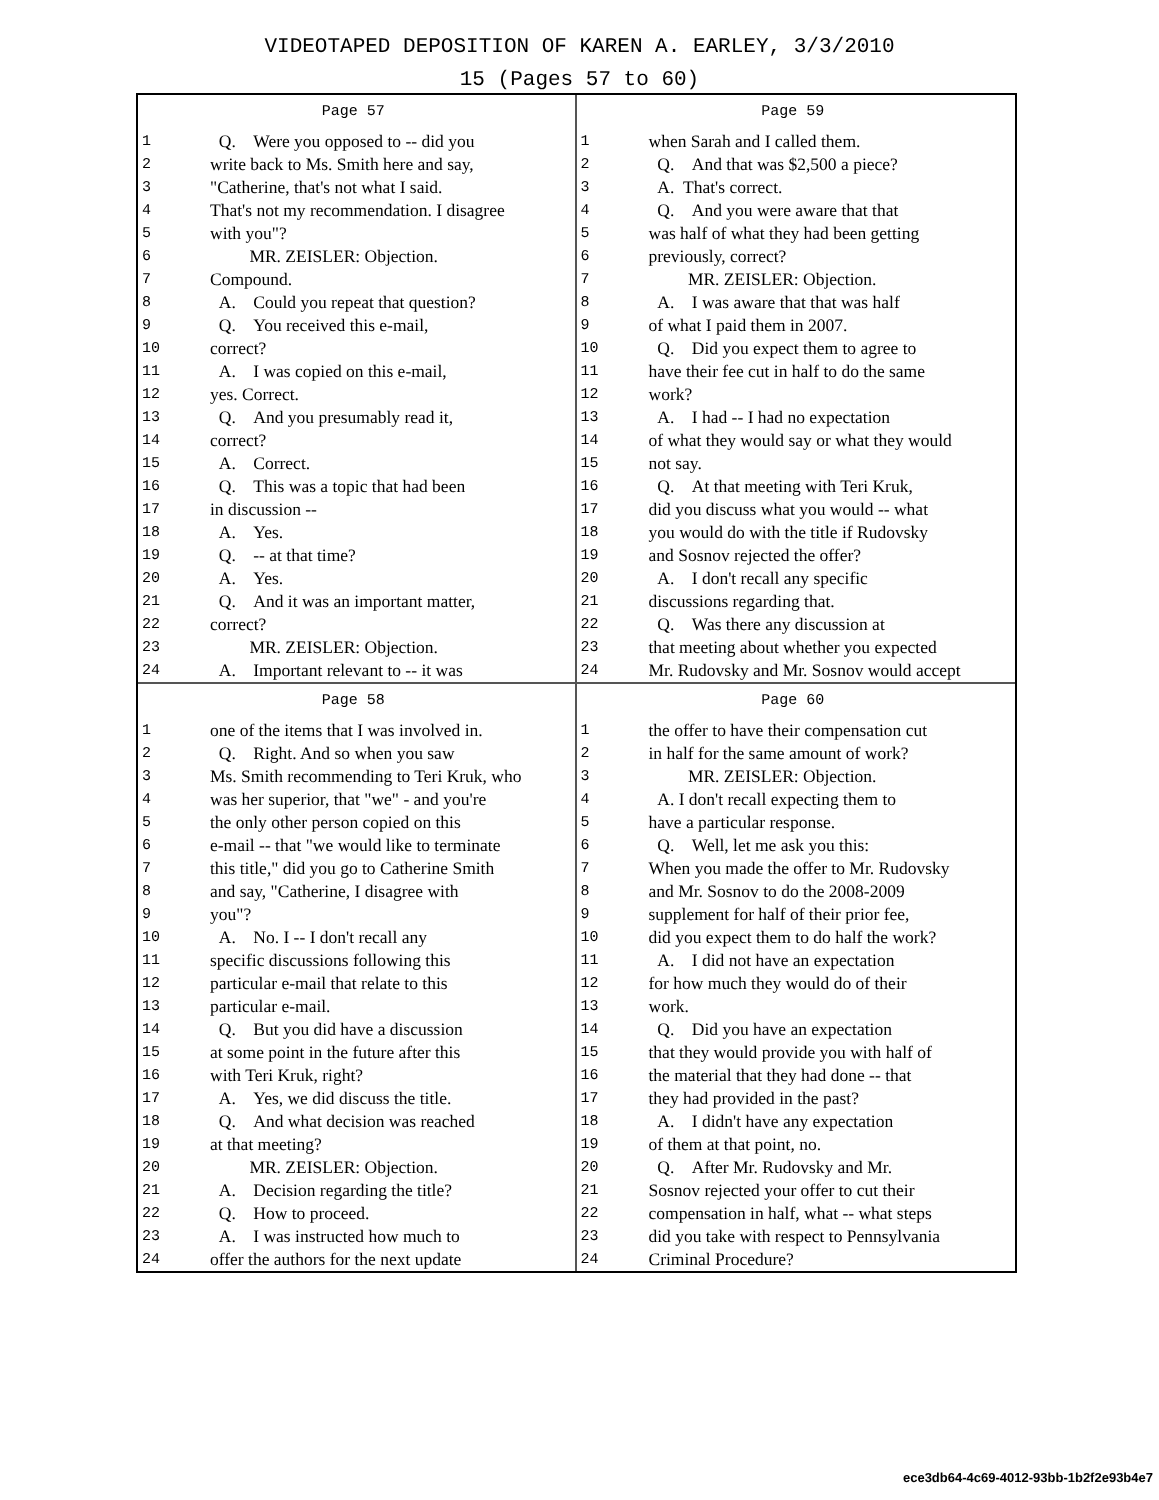VIDEOTAPED DEPOSITION OF KAREN A. EARLEY, 3/3/2010
15 (Pages 57 to 60)
Page 57
1 Q. Were you opposed to -- did you
2 write back to Ms. Smith here and say,
3 "Catherine, that's not what I said.
4 That's not my recommendation. I disagree
5 with you"?
6 MR. ZEISLER: Objection.
7 Compound.
8 A. Could you repeat that question?
9 Q. You received this e-mail,
10 correct?
11 A. I was copied on this e-mail,
12 yes. Correct.
13 Q. And you presumably read it,
14 correct?
15 A. Correct.
16 Q. This was a topic that had been
17 in discussion --
18 A. Yes.
19 Q. -- at that time?
20 A. Yes.
21 Q. And it was an important matter,
22 correct?
23 MR. ZEISLER: Objection.
24 A. Important relevant to -- it was
Page 59
1 when Sarah and I called them.
2 Q. And that was $2,500 a piece?
3 A. That's correct.
4 Q. And you were aware that that
5 was half of what they had been getting
6 previously, correct?
7 MR. ZEISLER: Objection.
8 A. I was aware that that was half
9 of what I paid them in 2007.
10 Q. Did you expect them to agree to
11 have their fee cut in half to do the same
12 work?
13 A. I had -- I had no expectation
14 of what they would say or what they would
15 not say.
16 Q. At that meeting with Teri Kruk,
17 did you discuss what you would -- what
18 you would do with the title if Rudovsky
19 and Sosnov rejected the offer?
20 A. I don't recall any specific
21 discussions regarding that.
22 Q. Was there any discussion at
23 that meeting about whether you expected
24 Mr. Rudovsky and Mr. Sosnov would accept
Page 58
1 one of the items that I was involved in.
2 Q. Right. And so when you saw
3 Ms. Smith recommending to Teri Kruk, who
4 was her superior, that "we" - and you're
5 the only other person copied on this
6 e-mail -- that "we would like to terminate
7 this title," did you go to Catherine Smith
8 and say, "Catherine, I disagree with
9 you"?
10 A. No. I -- I don't recall any
11 specific discussions following this
12 particular e-mail that relate to this
13 particular e-mail.
14 Q. But you did have a discussion
15 at some point in the future after this
16 with Teri Kruk, right?
17 A. Yes, we did discuss the title.
18 Q. And what decision was reached
19 at that meeting?
20 MR. ZEISLER: Objection.
21 A. Decision regarding the title?
22 Q. How to proceed.
23 A. I was instructed how much to
24 offer the authors for the next update
Page 60
1 the offer to have their compensation cut
2 in half for the same amount of work?
3 MR. ZEISLER: Objection.
4 A. I don't recall expecting them to
5 have a particular response.
6 Q. Well, let me ask you this:
7 When you made the offer to Mr. Rudovsky
8 and Mr. Sosnov to do the 2008-2009
9 supplement for half of their prior fee,
10 did you expect them to do half the work?
11 A. I did not have an expectation
12 for how much they would do of their
13 work.
14 Q. Did you have an expectation
15 that they would provide you with half of
16 the material that they had done -- that
17 they had provided in the past?
18 A. I didn't have any expectation
19 of them at that point, no.
20 Q. After Mr. Rudovsky and Mr.
21 Sosnov rejected your offer to cut their
22 compensation in half, what -- what steps
23 did you take with respect to Pennsylvania
24 Criminal Procedure?
ece3db64-4c69-4012-93bb-1b2f2e93b4e7